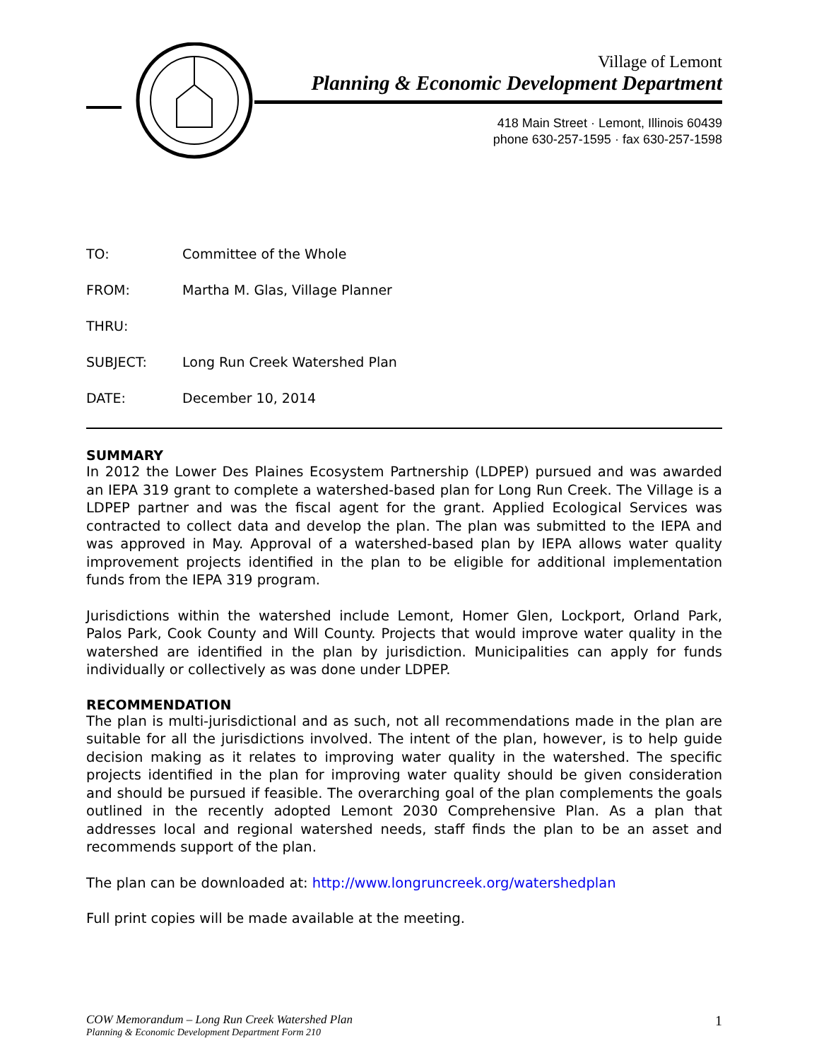Village of Lemont
Planning & Economic Development Department
418 Main Street · Lemont, Illinois 60439
phone 630-257-1595 · fax 630-257-1598
TO: Committee of the Whole
FROM: Martha M. Glas, Village Planner
THRU:
SUBJECT: Long Run Creek Watershed Plan
DATE: December 10, 2014
SUMMARY
In 2012 the Lower Des Plaines Ecosystem Partnership (LDPEP) pursued and was awarded an IEPA 319 grant to complete a watershed-based plan for Long Run Creek. The Village is a LDPEP partner and was the fiscal agent for the grant. Applied Ecological Services was contracted to collect data and develop the plan. The plan was submitted to the IEPA and was approved in May. Approval of a watershed-based plan by IEPA allows water quality improvement projects identified in the plan to be eligible for additional implementation funds from the IEPA 319 program.
Jurisdictions within the watershed include Lemont, Homer Glen, Lockport, Orland Park, Palos Park, Cook County and Will County. Projects that would improve water quality in the watershed are identified in the plan by jurisdiction. Municipalities can apply for funds individually or collectively as was done under LDPEP.
RECOMMENDATION
The plan is multi-jurisdictional and as such, not all recommendations made in the plan are suitable for all the jurisdictions involved. The intent of the plan, however, is to help guide decision making as it relates to improving water quality in the watershed. The specific projects identified in the plan for improving water quality should be given consideration and should be pursued if feasible. The overarching goal of the plan complements the goals outlined in the recently adopted Lemont 2030 Comprehensive Plan. As a plan that addresses local and regional watershed needs, staff finds the plan to be an asset and recommends support of the plan.
The plan can be downloaded at: http://www.longruncreek.org/watershedplan
Full print copies will be made available at the meeting.
COW Memorandum – Long Run Creek Watershed Plan
Planning & Economic Development Department Form 210
1